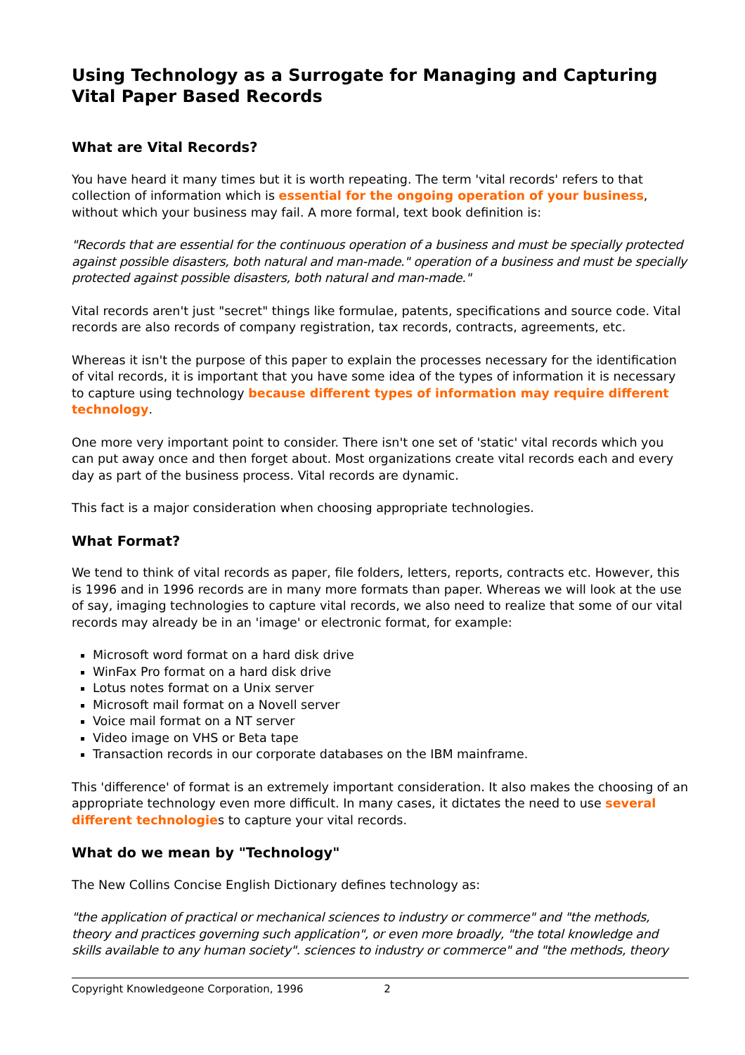Using Technology as a Surrogate for Managing and Capturing Vital Paper Based Records
What are Vital Records?
You have heard it many times but it is worth repeating. The term 'vital records' refers to that collection of information which is essential for the ongoing operation of your business, without which your business may fail. A more formal, text book definition is:
"Records that are essential for the continuous operation of a business and must be specially protected against possible disasters, both natural and man-made." operation of a business and must be specially protected against possible disasters, both natural and man-made."
Vital records aren't just "secret" things like formulae, patents, specifications and source code. Vital records are also records of company registration, tax records, contracts, agreements, etc.
Whereas it isn't the purpose of this paper to explain the processes necessary for the identification of vital records, it is important that you have some idea of the types of information it is necessary to capture using technology because different types of information may require different technology.
One more very important point to consider. There isn't one set of 'static' vital records which you can put away once and then forget about. Most organizations create vital records each and every day as part of the business process. Vital records are dynamic.
This fact is a major consideration when choosing appropriate technologies.
What Format?
We tend to think of vital records as paper, file folders, letters, reports, contracts etc. However, this is 1996 and in 1996 records are in many more formats than paper. Whereas we will look at the use of say, imaging technologies to capture vital records, we also need to realize that some of our vital records may already be in an 'image' or electronic format, for example:
Microsoft word format on a hard disk drive
WinFax Pro format on a hard disk drive
Lotus notes format on a Unix server
Microsoft mail format on a Novell server
Voice mail format on a NT server
Video image on VHS or Beta tape
Transaction records in our corporate databases on the IBM mainframe.
This 'difference' of format is an extremely important consideration. It also makes the choosing of an appropriate technology even more difficult. In many cases, it dictates the need to use several different technologies to capture your vital records.
What do we mean by "Technology"
The New Collins Concise English Dictionary defines technology as:
"the application of practical or mechanical sciences to industry or commerce" and "the methods, theory and practices governing such application", or even more broadly, "the total knowledge and skills available to any human society". sciences to industry or commerce" and "the methods, theory
Copyright Knowledgeone Corporation, 1996 2